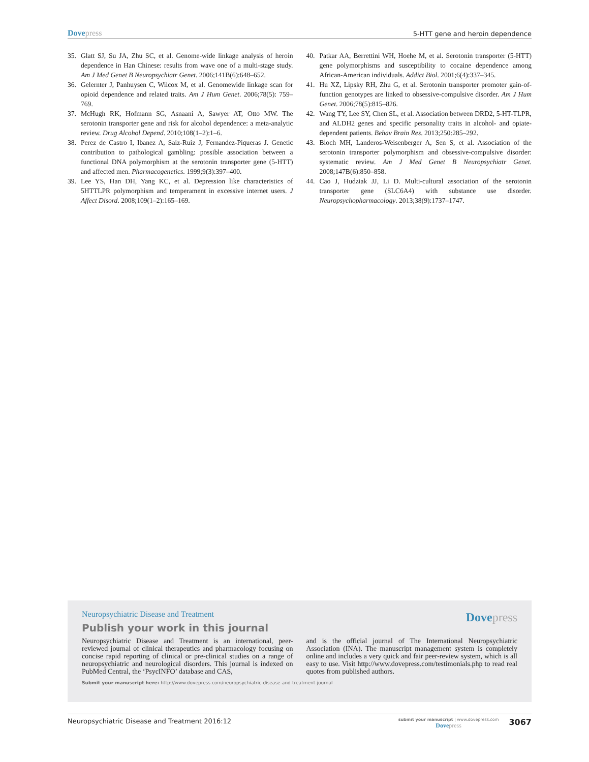Dove press 5-HTT gene and heroin dependence
35. Glatt SJ, Su JA, Zhu SC, et al. Genome-wide linkage analysis of heroin dependence in Han Chinese: results from wave one of a multi-stage study. Am J Med Genet B Neuropsychiatr Genet. 2006;141B(6):648–652.
36. Gelernter J, Panhuysen C, Wilcox M, et al. Genomewide linkage scan for opioid dependence and related traits. Am J Hum Genet. 2006;78(5): 759–769.
37. McHugh RK, Hofmann SG, Asnaani A, Sawyer AT, Otto MW. The serotonin transporter gene and risk for alcohol dependence: a meta-analytic review. Drug Alcohol Depend. 2010;108(1–2):1–6.
38. Perez de Castro I, Ibanez A, Saiz-Ruiz J, Fernandez-Piqueras J. Genetic contribution to pathological gambling: possible association between a functional DNA polymorphism at the serotonin transporter gene (5-HTT) and affected men. Pharmacogenetics. 1999;9(3):397–400.
39. Lee YS, Han DH, Yang KC, et al. Depression like characteristics of 5HTTLPR polymorphism and temperament in excessive internet users. J Affect Disord. 2008;109(1–2):165–169.
40. Patkar AA, Berrettini WH, Hoehe M, et al. Serotonin transporter (5-HTT) gene polymorphisms and susceptibility to cocaine dependence among African-American individuals. Addict Biol. 2001;6(4):337–345.
41. Hu XZ, Lipsky RH, Zhu G, et al. Serotonin transporter promoter gain-of-function genotypes are linked to obsessive-compulsive disorder. Am J Hum Genet. 2006;78(5):815–826.
42. Wang TY, Lee SY, Chen SL, et al. Association between DRD2, 5-HT-TLPR, and ALDH2 genes and specific personality traits in alcohol- and opiate-dependent patients. Behav Brain Res. 2013;250:285–292.
43. Bloch MH, Landeros-Weisenberger A, Sen S, et al. Association of the serotonin transporter polymorphism and obsessive-compulsive disorder: systematic review. Am J Med Genet B Neuropsychiatr Genet. 2008;147B(6):850–858.
44. Cao J, Hudziak JJ, Li D. Multi-cultural association of the serotonin transporter gene (SLC6A4) with substance use disorder. Neuropsychopharmacology. 2013;38(9):1737–1747.
Dove press
Neuropsychiatric Disease and Treatment
Publish your work in this journal
Neuropsychiatric Disease and Treatment is an international, peer-reviewed journal of clinical therapeutics and pharmacology focusing on concise rapid reporting of clinical or pre-clinical studies on a range of neuropsychiatric and neurological disorders. This journal is indexed on PubMed Central, the ‘PsycINFO’ database and CAS,
and is the official journal of The International Neuropsychiatric Association (INA). The manuscript management system is completely online and includes a very quick and fair peer-review system, which is all easy to use. Visit http://www.dovepress.com/testimonials.php to read real quotes from published authors.
Submit your manuscript here: http://www.dovepress.com/neuropsychiatric-disease-and-treatment-journal
Neuropsychiatric Disease and Treatment 2016:12
submit your manuscript | www.dovepress.com
Dove press
3067